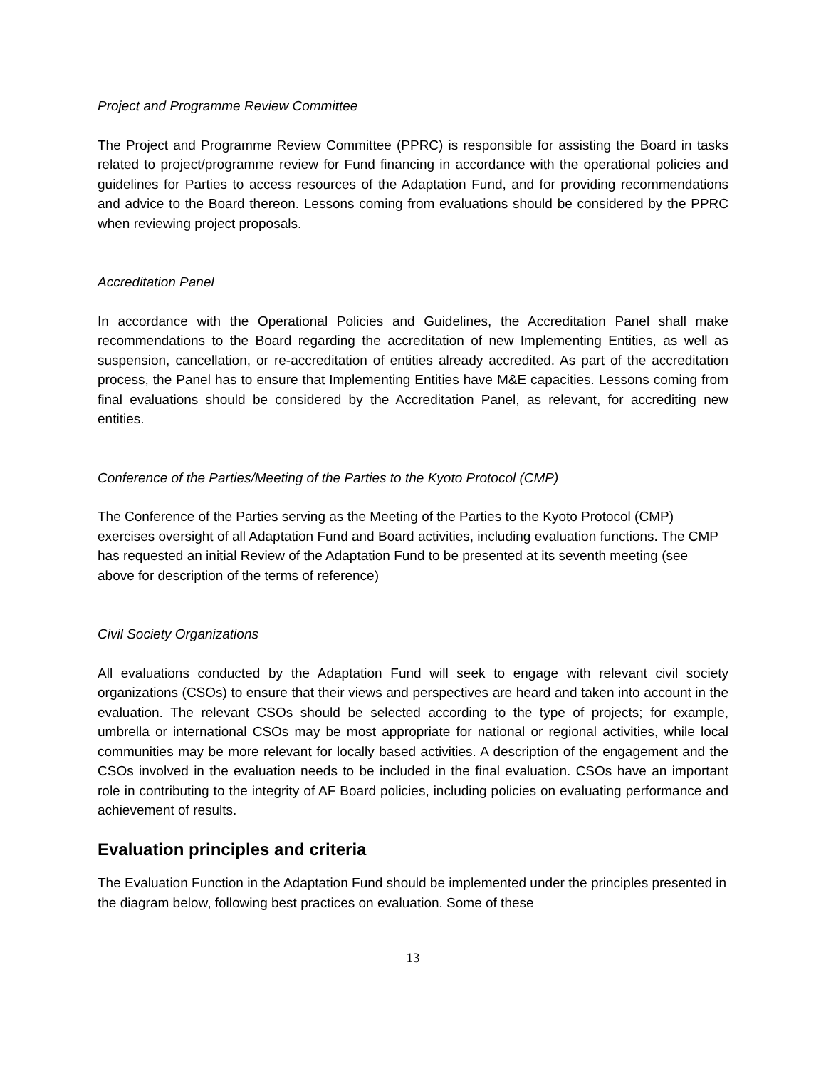Project and Programme Review Committee
The Project and Programme Review Committee (PPRC) is responsible for assisting the Board in tasks related to project/programme review for Fund financing in accordance with the operational policies and guidelines for Parties to access resources of the Adaptation Fund, and for providing recommendations and advice to the Board thereon. Lessons coming from evaluations should be considered by the PPRC when reviewing project proposals.
Accreditation Panel
In accordance with the Operational Policies and Guidelines, the Accreditation Panel shall make recommendations to the Board regarding the accreditation of new Implementing Entities, as well as suspension, cancellation, or re-accreditation of entities already accredited. As part of the accreditation process, the Panel has to ensure that Implementing Entities have M&E capacities. Lessons coming from final evaluations should be considered by the Accreditation Panel, as relevant, for accrediting new entities.
Conference of the Parties/Meeting of the Parties to the Kyoto Protocol (CMP)
The Conference of the Parties serving as the Meeting of the Parties to the Kyoto Protocol (CMP) exercises oversight of all Adaptation Fund and Board activities, including evaluation functions. The CMP has requested an initial Review of the Adaptation Fund to be presented at its seventh meeting (see above for description of the terms of reference)
Civil Society Organizations
All evaluations conducted by the Adaptation Fund will seek to engage with relevant civil society organizations (CSOs) to ensure that their views and perspectives are heard and taken into account in the evaluation. The relevant CSOs should be selected according to the type of projects; for example, umbrella or international CSOs may be most appropriate for national or regional activities, while local communities may be more relevant for locally based activities. A description of the engagement and the CSOs involved in the evaluation needs to be included in the final evaluation. CSOs have an important role in contributing to the integrity of AF Board policies, including policies on evaluating performance and achievement of results.
Evaluation principles and criteria
The Evaluation Function in the Adaptation Fund should be implemented under the principles presented in the diagram below, following best practices on evaluation. Some of these
13